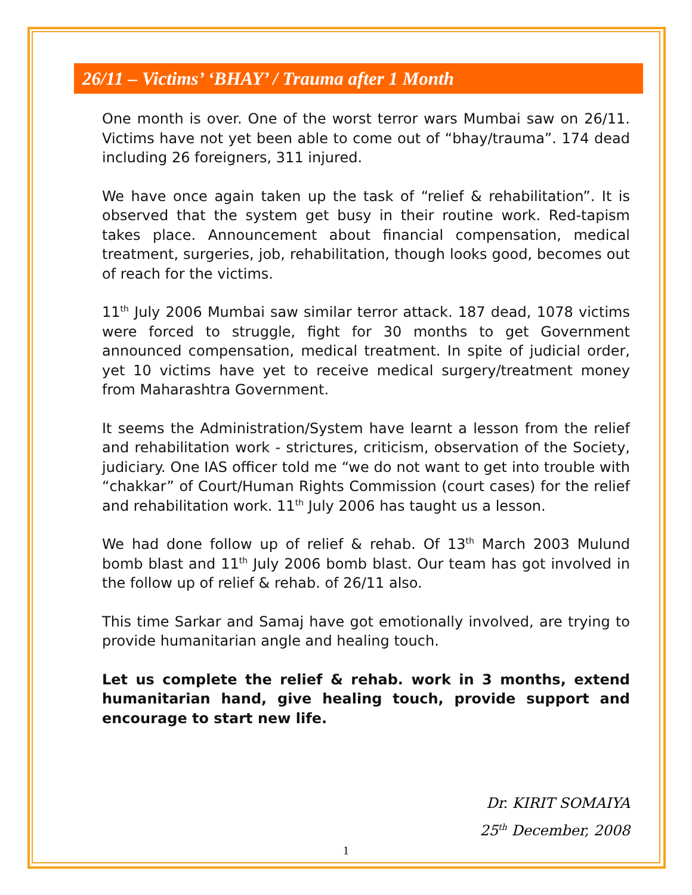26/11 – Victims’ ‘BHAY’ / Trauma after 1 Month
One month is over. One of the worst terror wars Mumbai saw on 26/11. Victims have not yet been able to come out of “bhay/trauma”. 174 dead including 26 foreigners, 311 injured.
We have once again taken up the task of “relief & rehabilitation”. It is observed that the system get busy in their routine work. Red-tapism takes place. Announcement about financial compensation, medical treatment, surgeries, job, rehabilitation, though looks good, becomes out of reach for the victims.
11<sup>th</sup> July 2006 Mumbai saw similar terror attack. 187 dead, 1078 victims were forced to struggle, fight for 30 months to get Government announced compensation, medical treatment. In spite of judicial order, yet 10 victims have yet to receive medical surgery/treatment money from Maharashtra Government.
It seems the Administration/System have learnt a lesson from the relief and rehabilitation work - strictures, criticism, observation of the Society, judiciary. One IAS officer told me “we do not want to get into trouble with “chakkar” of Court/Human Rights Commission (court cases) for the relief and rehabilitation work. 11<sup>th</sup> July 2006 has taught us a lesson.
We had done follow up of relief & rehab. Of 13<sup>th</sup> March 2003 Mulund bomb blast and 11<sup>th</sup> July 2006 bomb blast. Our team has got involved in the follow up of relief & rehab. of 26/11 also.
This time Sarkar and Samaj have got emotionally involved, are trying to provide humanitarian angle and healing touch.
Let us complete the relief & rehab. work in 3 months, extend humanitarian hand, give healing touch, provide support and encourage to start new life.
Dr. KIRIT SOMAIYA
25<sup>th</sup> December, 2008
1